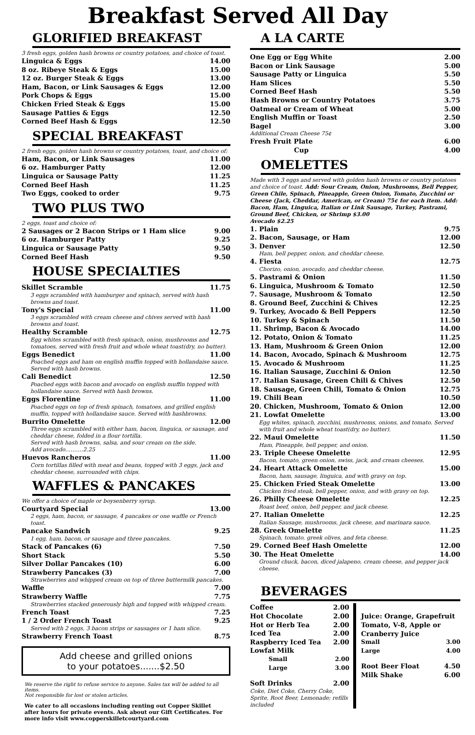Breakfast Served All Day
GLORIFIED BREAKFAST
3 fresh eggs, golden hash browns or country potatoes, and choice of toast.
Linguica & Eggs 14.00
8 oz. Ribeye Steak & Eggs 15.00
12 oz. Burger Steak & Eggs 13.00
Ham, Bacon, or Link Sausages & Eggs 12.00
Pork Chops & Eggs 15.00
Chicken Fried Steak & Eggs 15.00
Sausage Patties & Eggs 12.50
Corned Beef Hash & Eggs 12.50
SPECIAL BREAKFAST
2 fresh eggs, golden hash browns or country potatoes, toast, and choice of:
Ham, Bacon, or Link Sausages 11.00
6 oz. Hamburger Patty 12.00
Linguica or Sausage Patty 11.25
Corned Beef Hash 11.25
Two Eggs, cooked to order 9.75
TWO PLUS TWO
2 eggs, toast and choice of:
2 Sausages or 2 Bacon Strips or 1 Ham slice 9.00
6 oz. Hamburger Patty 9.25
Linguica or Sausage Patty 9.50
Corned Beef Hash 9.50
HOUSE SPECIALTIES
Skillet Scramble 11.75
3 eggs scrambled with hamburger and spinach, served with hash browns and toast.
Tony's Special 11.00
3 eggs scrambled with cream cheese and chives served with hash browns and toast.
Healthy Scramble 12.75
Egg whites scrambled with fresh spinach, onion, mushrooms and tomatoes, served with fresh fruit and whole wheat toast(dry, no butter).
Eggs Benedict 11.00
Poached eggs and ham on english muffin topped with hollandaise sauce. Served with hash browns.
Cali Benedict 12.50
Poached eggs with bacon and avocado on english muffin topped with hollandaise sauce. Served with hash browns.
Eggs Florentine 11.00
Poached eggs on top of fresh spinach, tomatoes, and grilled english muffin, topped with hollandaise sauce. Served with hashbrowns.
Burrito Omelette 12.00
Three eggs scrambled with either ham, bacon, linguica, or sausage, and cheddar cheese, folded in a flour tortilla.
Served with hash browns, salsa, and sour cream on the side.
Add avocado……….2.25
Huevos Rancheros 11.00
Corn tortillas filled with meat and beans, topped with 3 eggs, jack and cheddar cheese, surrounded with chips.
WAFFLES & PANCAKES
We offer a choice of maple or boysenberry syrup.
Courtyard Special 13.00
2 eggs, ham, bacon, or sausage, 4 pancakes or one waffle or French toast.
Pancake Sandwich 9.25
1 egg, ham, bacon, or sausage and three pancakes.
Stack of Pancakes (6) 7.50
Short Stack 5.50
Silver Dollar Pancakes (10) 6.00
Strawberry Pancakes (3) 7.00
Strawberries and whipped cream on top of three buttermilk pancakes.
Waffle 7.00
Strawberry Waffle 7.75
Strawberries stacked generously high and topped with whipped cream.
French Toast 7.25
1 / 2 Order French Toast 9.25
Served with 2 eggs, 3 bacon strips or sausages or 1 ham slice.
Strawberry French Toast 8.75
Add cheese and grilled onions
to your potatoes.......$2.50
We reserve the right to refuse service to anyone. Sales tax will be added to all items.
Not responsible for lost or stolen articles.
We cater to all occasions including renting out Copper Skillet after hours for private events. Ask about our Gift Certificates. For more info visit www.copperskilletcourtyard.com
A LA CARTE
One Egg or Egg White 2.00
Bacon or Link Sausage 5.00
Sausage Patty or Linguica 5.50
Ham Slices 5.50
Corned Beef Hash 5.50
Hash Browns or Country Potatoes 3.75
Oatmeal or Cream of Wheat 5.00
English Muffin or Toast 2.50
Bagel 3.00
Additional Cream Cheese 75¢
Fresh Fruit Plate 6.00
Cup 4.00
OMELETTES
Made with 3 eggs and served with golden hash browns or country potatoes and choice of toast. Add: Sour Cream, Onion, Mushrooms, Bell Pepper, Green Chile, Spinach, Pineapple, Green Onion, Tomato, Zucchini or Cheese (Jack, Cheddar, American, or Cream) 75¢ for each item. Add: Bacon, Ham, Linguica, Italian or Link Sausage, Turkey, Pastrami, Ground Beef, Chicken, or Shrimp $3.00
Avocado $2.25
1. Plain 9.75
2. Bacon, Sausage, or Ham 12.00
3. Denver 12.50
Ham, bell pepper, onion, and cheddar cheese.
4. Fiesta 12.75
Chorizo, onion, avocado, and cheddar cheese.
5. Pastrami & Onion 11.50
6. Linguica, Mushroom & Tomato 12.50
7. Sausage, Mushroom & Tomato 12.50
8. Ground Beef, Zucchini & Chives 12.25
9. Turkey, Avocado & Bell Peppers 12.50
10. Turkey & Spinach 11.50
11. Shrimp, Bacon & Avocado 14.00
12. Potato, Onion & Tomato 11.25
13. Ham, Mushroom & Green Onion 12.00
14. Bacon, Avocado, Spinach & Mushroom 12.75
15. Avocado & Mushroom 11.25
16. Italian Sausage, Zucchini & Onion 12.50
17. Italian Sausage, Green Chili & Chives 12.50
18. Sausage, Green Chili, Tomato & Onion 12.75
19. Chili Bean 10.50
20. Chicken, Mushroom, Tomato & Onion 12.00
21. Lowfat Omelette 13.00
Egg whites, spinach, zucchini, mushrooms, onions, and tomato. Served with fruit and whole wheat toast(dry, no butter).
22. Maui Omelette 11.50
Ham, Pineapple, bell pepper, and onion.
23. Triple Cheese Omelette 12.95
Bacon, tomato, green onion, swiss, jack, and cream cheeses.
24. Heart Attack Omelette 15.00
Bacon, ham, sausage, linguica, and with gravy on top.
25. Chicken Fried Steak Omelette 13.00
Chicken fried steak, bell pepper, onion, and with gravy on top.
26. Philly Cheese Omelette 12.25
Roast beef, onion, bell pepper, and jack cheese.
27. Italian Omelette 12.25
Italian Sausage, mushrooms, jack cheese, and marinara sauce.
28. Greek Omelette 11.25
Spinach, tomato, greek olives, and feta cheese.
29. Corned Beef Hash Omelette 12.00
30. The Heat Omelette 14.00
Ground chuck, bacon, diced jalapeno, cream cheese, and pepper jack cheese.
BEVERAGES
Coffee 2.00
Hot Chocolate 2.00
Hot or Herb Tea 2.00
Iced Tea 2.00
Raspberry Iced Tea 2.00
Lowfat Milk
Small 2.00
Large 3.00
Soft Drinks 2.00
Coke, Diet Coke, Cherry Coke, Sprite, Root Beer, Lemonade; refills included
Juice: Orange, Grapefruit Tomato, V-8, Apple or Cranberry Juice
Small 3.00
Large 4.00
Root Beer Float 4.50
Milk Shake 6.00